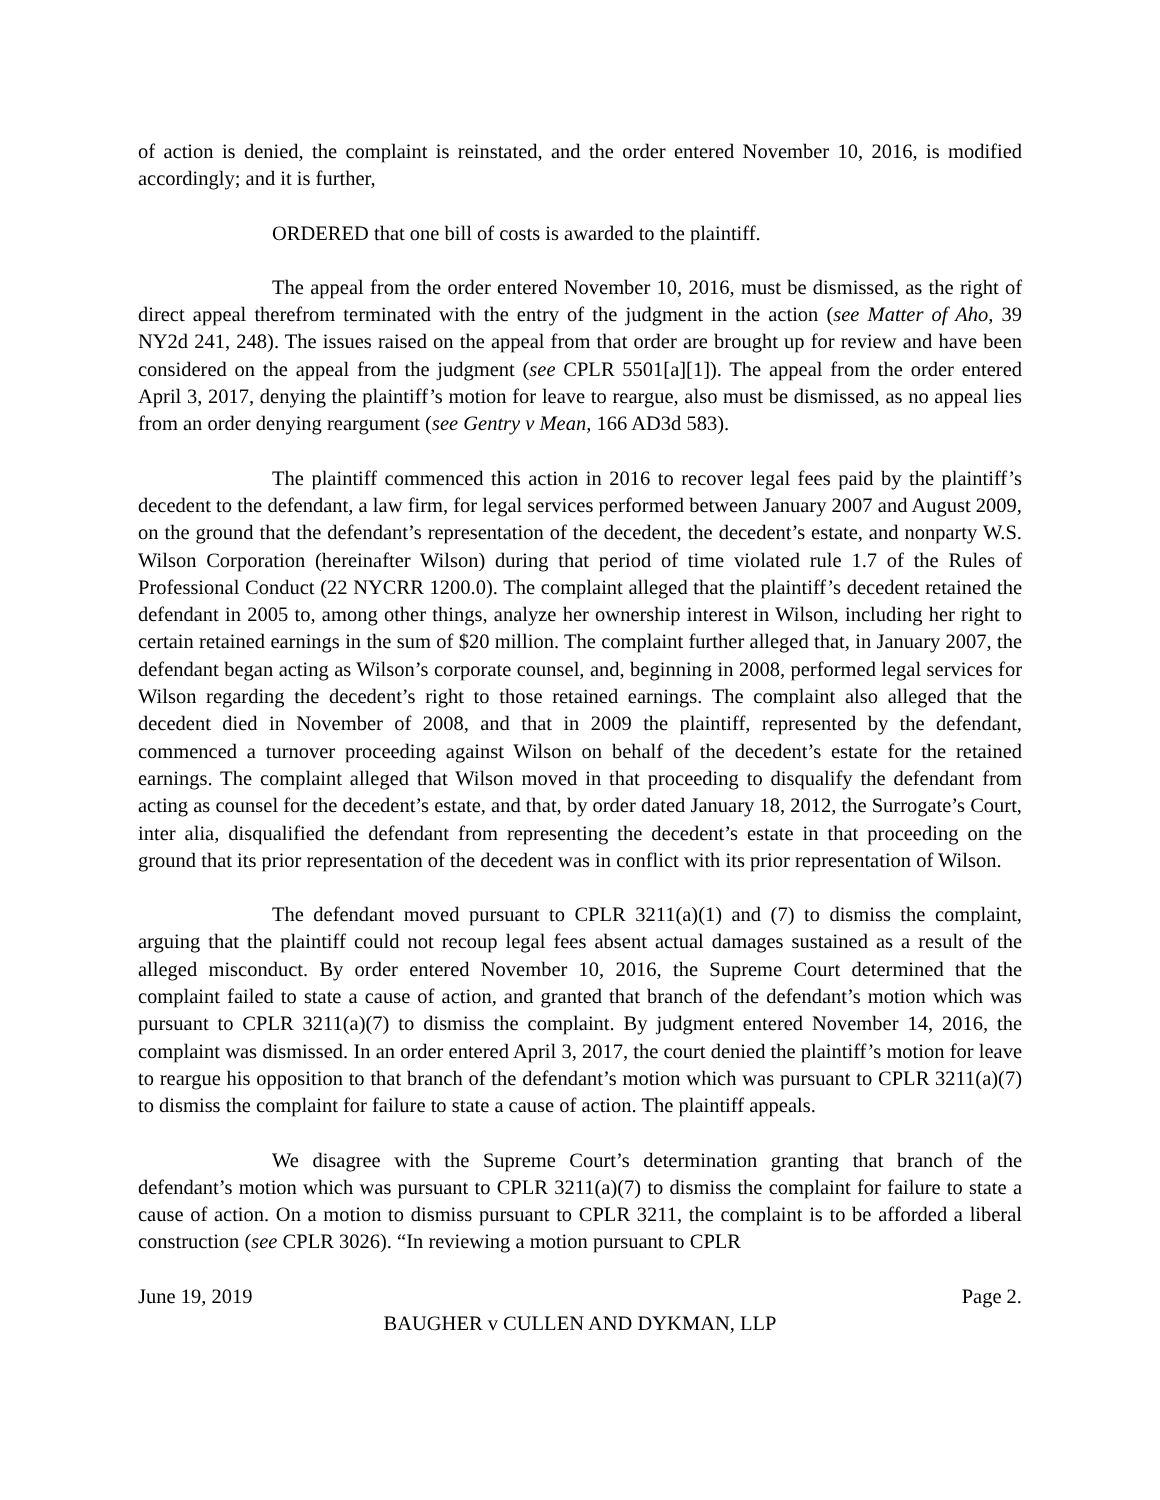of action is denied, the complaint is reinstated, and the order entered November 10, 2016, is modified accordingly; and it is further,
ORDERED that one bill of costs is awarded to the plaintiff.
The appeal from the order entered November 10, 2016, must be dismissed, as the right of direct appeal therefrom terminated with the entry of the judgment in the action (see Matter of Aho, 39 NY2d 241, 248). The issues raised on the appeal from that order are brought up for review and have been considered on the appeal from the judgment (see CPLR 5501[a][1]). The appeal from the order entered April 3, 2017, denying the plaintiff’s motion for leave to reargue, also must be dismissed, as no appeal lies from an order denying reargument (see Gentry v Mean, 166 AD3d 583).
The plaintiff commenced this action in 2016 to recover legal fees paid by the plaintiff’s decedent to the defendant, a law firm, for legal services performed between January 2007 and August 2009, on the ground that the defendant’s representation of the decedent, the decedent’s estate, and nonparty W.S. Wilson Corporation (hereinafter Wilson) during that period of time violated rule 1.7 of the Rules of Professional Conduct (22 NYCRR 1200.0). The complaint alleged that the plaintiff’s decedent retained the defendant in 2005 to, among other things, analyze her ownership interest in Wilson, including her right to certain retained earnings in the sum of $20 million. The complaint further alleged that, in January 2007, the defendant began acting as Wilson’s corporate counsel, and, beginning in 2008, performed legal services for Wilson regarding the decedent’s right to those retained earnings. The complaint also alleged that the decedent died in November of 2008, and that in 2009 the plaintiff, represented by the defendant, commenced a turnover proceeding against Wilson on behalf of the decedent’s estate for the retained earnings. The complaint alleged that Wilson moved in that proceeding to disqualify the defendant from acting as counsel for the decedent’s estate, and that, by order dated January 18, 2012, the Surrogate’s Court, inter alia, disqualified the defendant from representing the decedent’s estate in that proceeding on the ground that its prior representation of the decedent was in conflict with its prior representation of Wilson.
The defendant moved pursuant to CPLR 3211(a)(1) and (7) to dismiss the complaint, arguing that the plaintiff could not recoup legal fees absent actual damages sustained as a result of the alleged misconduct. By order entered November 10, 2016, the Supreme Court determined that the complaint failed to state a cause of action, and granted that branch of the defendant’s motion which was pursuant to CPLR 3211(a)(7) to dismiss the complaint. By judgment entered November 14, 2016, the complaint was dismissed. In an order entered April 3, 2017, the court denied the plaintiff’s motion for leave to reargue his opposition to that branch of the defendant’s motion which was pursuant to CPLR 3211(a)(7) to dismiss the complaint for failure to state a cause of action. The plaintiff appeals.
We disagree with the Supreme Court’s determination granting that branch of the defendant’s motion which was pursuant to CPLR 3211(a)(7) to dismiss the complaint for failure to state a cause of action. On a motion to dismiss pursuant to CPLR 3211, the complaint is to be afforded a liberal construction (see CPLR 3026). “In reviewing a motion pursuant to CPLR
June 19, 2019 Page 2.
BAUGHER v CULLEN AND DYKMAN, LLP